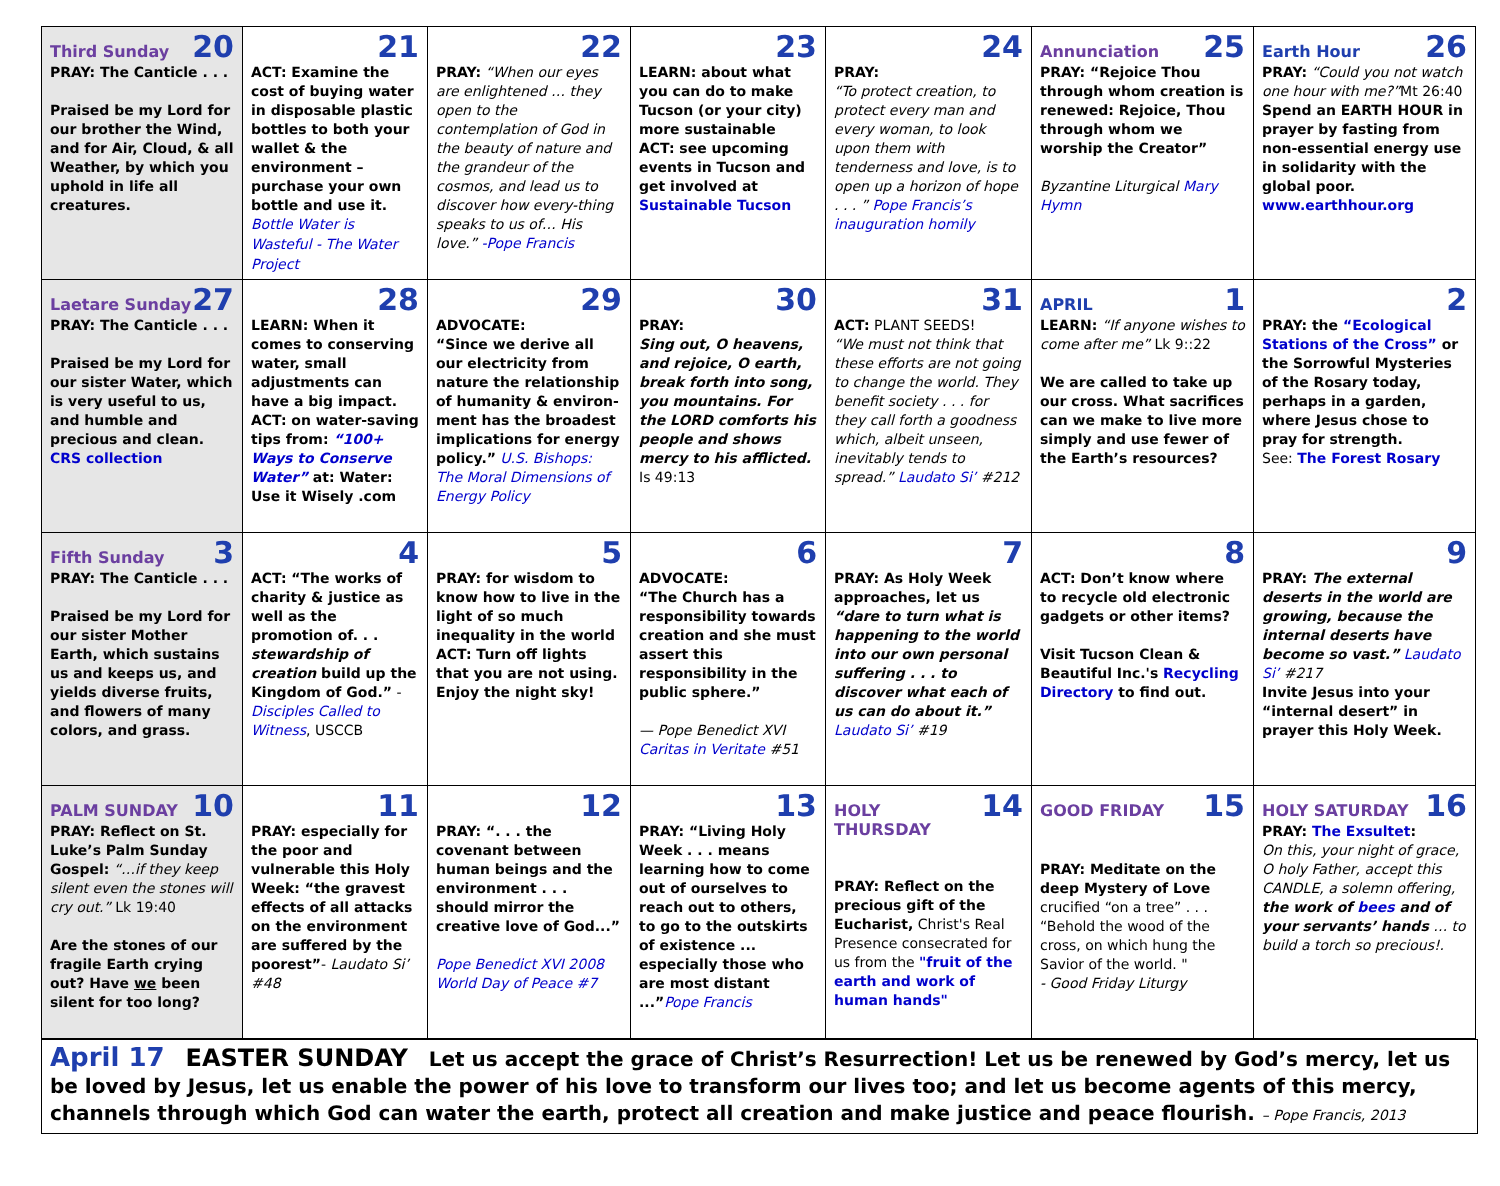| Third Sunday 20 PRAY: The Canticle . . . Praised be my Lord for our brother the Wind, and for Air, Cloud, & all Weather, by which you uphold in life all creatures. | 21 ACT: Examine the cost of buying water in disposable plastic bottles to both your wallet & the environment – purchase your own bottle and use it. Bottle Water is Wasteful - The Water Project | 22 PRAY: “When our eyes are enlightened … they open to the contemplation of God in the beauty of nature and the grandeur of the cosmos, and lead us to discover how every-thing speaks to us of… His love.” -Pope Francis | 23 LEARN: about what you can do to make Tucson (or your city) more sustainable ACT: see upcoming events in Tucson and get involved at Sustainable Tucson | 24 PRAY: “To protect creation, to protect every man and every woman, to look upon them with tenderness and love, is to open up a horizon of hope . . . ” Pope Francis’s inauguration homily | Annunciation 25 PRAY: “Rejoice Thou through whom creation is renewed: Rejoice, Thou through whom we worship the Creator” Byzantine Liturgical Mary Hymn | Earth Hour 26 PRAY: “Could you not watch one hour with me?” Mt 26:40 Spend an EARTH HOUR in prayer by fasting from non-essential energy use in solidarity with the global poor. www.earthhour.org |
| Laetare Sunday 27 PRAY: The Canticle . . . Praised be my Lord for our sister Water, which is very useful to us, and humble and precious and clean. CRS collection | 28 LEARN: When it comes to conserving water, small adjustments can have a big impact. ACT: on water-saving tips from: “100+ Ways to Conserve Water” at: Water: Use it Wisely .com | 29 ADVOCATE: “Since we derive all our electricity from nature the relationship of humanity & environ-ment has the broadest implications for energy policy.” U.S. Bishops: The Moral Dimensions of Energy Policy | 30 PRAY: Sing out, O heavens, and rejoice, O earth, break forth into song, you mountains. For the LORD comforts his people and shows mercy to his afflicted. Is 49:13 | 31 ACT: PLANT SEEDS! “We must not think that these efforts are not going to change the world. They benefit society . . . for they call forth a goodness which, albeit unseen, inevitably tends to spread.” Laudato Si’ #212 | APRIL 1 LEARN: “If anyone wishes to come after me” Lk 9::22 We are called to take up our cross. What sacrifices can we make to live more simply and use fewer of the Earth’s resources? | 2 PRAY: the “Ecological Stations of the Cross” or the Sorrowful Mysteries of the Rosary today, perhaps in a garden, where Jesus chose to pray for strength. See: The Forest Rosary |
| Fifth Sunday 3 PRAY: The Canticle . . . Praised be my Lord for our sister Mother Earth, which sustains us and keeps us, and yields diverse fruits, and flowers of many colors, and grass. | 4 ACT: “The works of charity & justice as well as the promotion of. . . stewardship of creation build up the Kingdom of God.” - Disciples Called to Witness , USCCB | 5 PRAY: for wisdom to know how to live in the light of so much inequality in the world ACT: Turn off lights that you are not using. Enjoy the night sky! | 6 ADVOCATE: “The Church has a responsibility towards creation and she must assert this responsibility in the public sphere.” — Pope Benedict XVI Caritas in Veritate #51 | 7 PRAY: As Holy Week approaches, let us “dare to turn what is happening to the world into our own personal suffering . . . to discover what each of us can do about it.” Laudato Si’ #19 | 8 ACT: Don’t know where to recycle old electronic gadgets or other items? Visit Tucson Clean & Beautiful Inc.'s Recycling Directory to find out. | 9 PRAY: The external deserts in the world are growing, because the internal deserts have become so vast.” Laudato Si’ #217 Invite Jesus into your “internal desert” in prayer this Holy Week. |
| PALM SUNDAY 10 PRAY: Reflect on St. Luke’s Palm Sunday Gospel: “…if they keep silent even the stones will cry out.” Lk 19:40 Are the stones of our fragile Earth crying out? Have we been silent for too long? | 11 PRAY: especially for the poor and vulnerable this Holy Week: “the gravest effects of all attacks on the environment are suffered by the poorest” - Laudato Si’ #48 | 12 PRAY: “. . . the covenant between human beings and the environment . . . should mirror the creative love of God...” Pope Benedict XVI 2008 World Day of Peace #7 | 13 PRAY: “Living Holy Week . . . means learning how to come out of ourselves to reach out to others, to go to the outskirts of existence ... especially those who are most distant ...” Pope Francis | HOLY THURSDAY 14 PRAY: Reflect on the precious gift of the Eucharist, Christ's Real Presence consecrated for us from the "fruit of the earth and work of human hands" | GOOD FRIDAY 15 PRAY: Meditate on the deep Mystery of Love crucified “on a tree” . . . “Behold the wood of the cross, on which hung the Savior of the world. " - Good Friday Liturgy | HOLY SATURDAY 16 PRAY: The Exsultet : On this, your night of grace, O holy Father, accept this CANDLE, a solemn offering, the work of bees and of your servants’ hands … to build a torch so precious!. |
April 17 EASTER SUNDAY Let us accept the grace of Christ’s Resurrection! Let us be renewed by God’s mercy, let us be loved by Jesus, let us enable the power of his love to transform our lives too; and let us become agents of this mercy, channels through which God can water the earth, protect all creation and make justice and peace flourish. – Pope Francis, 2013